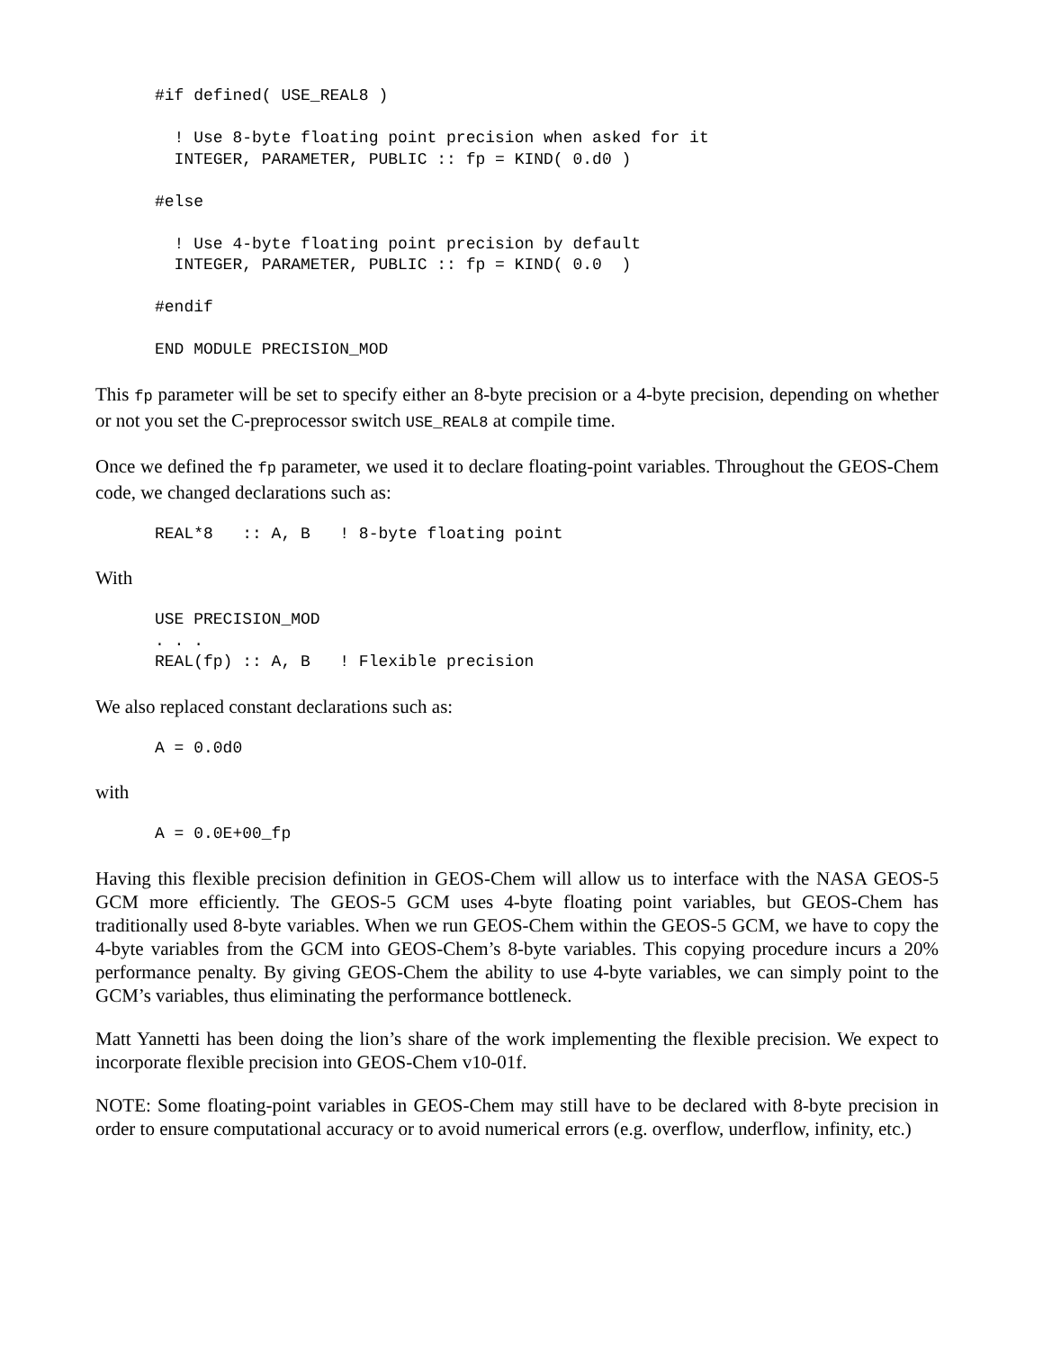#if defined( USE_REAL8 )

  ! Use 8-byte floating point precision when asked for it
  INTEGER, PARAMETER, PUBLIC :: fp = KIND( 0.d0 )

#else

  ! Use 4-byte floating point precision by default
  INTEGER, PARAMETER, PUBLIC :: fp = KIND( 0.0  )

#endif

END MODULE PRECISION_MOD
This fp parameter will be set to specify either an 8-byte precision or a 4-byte precision, depending on whether or not you set the C-preprocessor switch USE_REAL8 at compile time.
Once we defined the fp parameter, we used it to declare floating-point variables. Throughout the GEOS-Chem code, we changed declarations such as:
REAL*8   :: A, B   ! 8-byte floating point
With
USE PRECISION_MOD
. . .
REAL(fp) :: A, B   ! Flexible precision
We also replaced constant declarations such as:
A = 0.0d0
with
A = 0.0E+00_fp
Having this flexible precision definition in GEOS-Chem will allow us to interface with the NASA GEOS-5 GCM more efficiently. The GEOS-5 GCM uses 4-byte floating point variables, but GEOS-Chem has traditionally used 8-byte variables. When we run GEOS-Chem within the GEOS-5 GCM, we have to copy the 4-byte variables from the GCM into GEOS-Chem’s 8-byte variables. This copying procedure incurs a 20% performance penalty. By giving GEOS-Chem the ability to use 4-byte variables, we can simply point to the GCM’s variables, thus eliminating the performance bottleneck.
Matt Yannetti has been doing the lion’s share of the work implementing the flexible precision. We expect to incorporate flexible precision into GEOS-Chem v10-01f.
NOTE: Some floating-point variables in GEOS-Chem may still have to be declared with 8-byte precision in order to ensure computational accuracy or to avoid numerical errors (e.g. overflow, underflow, infinity, etc.)